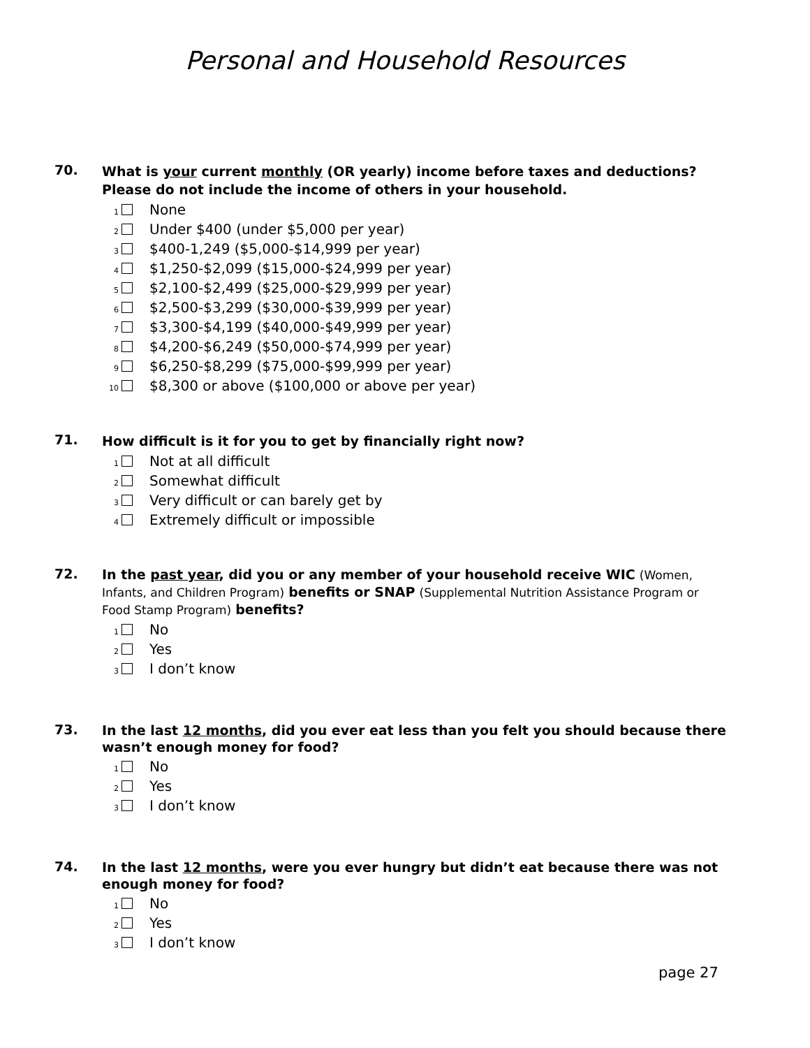Personal and Household Resources
70.
What is your current monthly (OR yearly) income before taxes and deductions?
Please do not include the income of others in your household.
1 None
2 Under $400 (under $5,000 per year)
3 $400-1,249 ($5,000-$14,999 per year)
4 $1,250-$2,099 ($15,000-$24,999 per year)
5 $2,100-$2,499 ($25,000-$29,999 per year)
6 $2,500-$3,299 ($30,000-$39,999 per year)
7 $3,300-$4,199 ($40,000-$49,999 per year)
8 $4,200-$6,249 ($50,000-$74,999 per year)
9 $6,250-$8,299 ($75,000-$99,999 per year)
10 $8,300 or above ($100,000 or above per year)
71.
How difficult is it for you to get by financially right now?
1 Not at all difficult
2 Somewhat difficult
3 Very difficult or can barely get by
4 Extremely difficult or impossible
72.
In the past year, did you or any member of your household receive WIC (Women, Infants, and Children Program) benefits or SNAP (Supplemental Nutrition Assistance Program or Food Stamp Program) benefits?
1 No
2 Yes
3 I don’t know
73.
In the last 12 months, did you ever eat less than you felt you should because there wasn’t enough money for food?
1 No
2 Yes
3 I don’t know
74.
In the last 12 months, were you ever hungry but didn’t eat because there was not enough money for food?
1 No
2 Yes
3 I don’t know
page 27